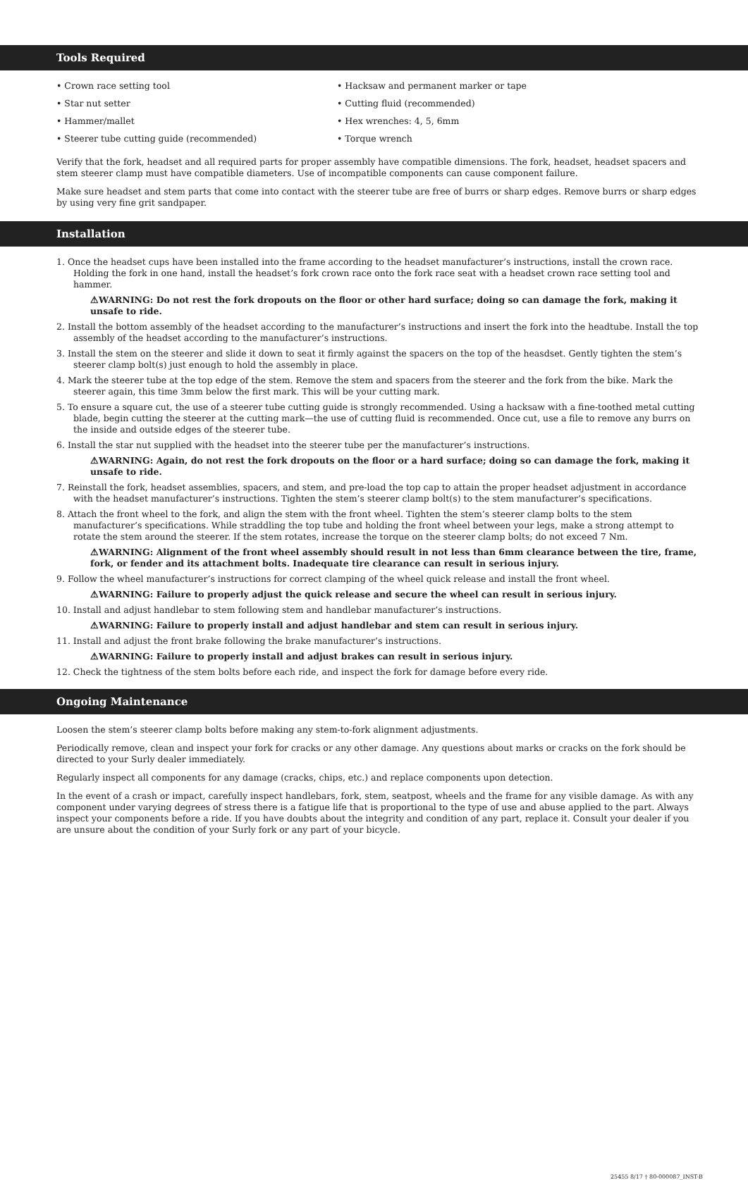Tools Required
• Crown race setting tool
• Star nut setter
• Hammer/mallet
• Steerer tube cutting guide (recommended)
• Hacksaw and permanent marker or tape
• Cutting fluid (recommended)
• Hex wrenches: 4, 5, 6mm
• Torque wrench
Verify that the fork, headset and all required parts for proper assembly have compatible dimensions. The fork, headset, headset spacers and stem steerer clamp must have compatible diameters. Use of incompatible components can cause component failure.
Make sure headset and stem parts that come into contact with the steerer tube are free of burrs or sharp edges. Remove burrs or sharp edges by using very fine grit sandpaper.
Installation
1. Once the headset cups have been installed into the frame according to the headset manufacturer’s instructions, install the crown race. Holding the fork in one hand, install the headset’s fork crown race onto the fork race seat with a headset crown race setting tool and hammer.
⚠WARNING: Do not rest the fork dropouts on the floor or other hard surface; doing so can damage the fork, making it unsafe to ride.
2. Install the bottom assembly of the headset according to the manufacturer’s instructions and insert the fork into the headtube. Install the top assembly of the headset according to the manufacturer’s instructions.
3. Install the stem on the steerer and slide it down to seat it firmly against the spacers on the top of the heasdset. Gently tighten the stem’s steerer clamp bolt(s) just enough to hold the assembly in place.
4. Mark the steerer tube at the top edge of the stem. Remove the stem and spacers from the steerer and the fork from the bike. Mark the steerer again, this time 3mm below the first mark. This will be your cutting mark.
5. To ensure a square cut, the use of a steerer tube cutting guide is strongly recommended. Using a hacksaw with a fine-toothed metal cutting blade, begin cutting the steerer at the cutting mark—the use of cutting fluid is recommended. Once cut, use a file to remove any burrs on the inside and outside edges of the steerer tube.
6. Install the star nut supplied with the headset into the steerer tube per the manufacturer’s instructions.
⚠WARNING: Again, do not rest the fork dropouts on the floor or a hard surface; doing so can damage the fork, making it unsafe to ride.
7. Reinstall the fork, headset assemblies, spacers, and stem, and pre-load the top cap to attain the proper headset adjustment in accordance with the headset manufacturer’s instructions. Tighten the stem’s steerer clamp bolt(s) to the stem manufacturer’s specifications.
8. Attach the front wheel to the fork, and align the stem with the front wheel. Tighten the stem’s steerer clamp bolts to the stem manufacturer’s specifications. While straddling the top tube and holding the front wheel between your legs, make a strong attempt to rotate the stem around the steerer. If the stem rotates, increase the torque on the steerer clamp bolts; do not exceed 7 Nm.
⚠WARNING: Alignment of the front wheel assembly should result in not less than 6mm clearance between the tire, frame, fork, or fender and its attachment bolts. Inadequate tire clearance can result in serious injury.
9. Follow the wheel manufacturer’s instructions for correct clamping of the wheel quick release and install the front wheel.
⚠WARNING: Failure to properly adjust the quick release and secure the wheel can result in serious injury.
10. Install and adjust handlebar to stem following stem and handlebar manufacturer’s instructions.
⚠WARNING: Failure to properly install and adjust handlebar and stem can result in serious injury.
11. Install and adjust the front brake following the brake manufacturer’s instructions.
⚠WARNING: Failure to properly install and adjust brakes can result in serious injury.
12. Check the tightness of the stem bolts before each ride, and inspect the fork for damage before every ride.
Ongoing Maintenance
Loosen the stem’s steerer clamp bolts before making any stem-to-fork alignment adjustments.
Periodically remove, clean and inspect your fork for cracks or any other damage. Any questions about marks or cracks on the fork should be directed to your Surly dealer immediately.
Regularly inspect all components for any damage (cracks, chips, etc.) and replace components upon detection.
In the event of a crash or impact, carefully inspect handlebars, fork, stem, seatpost, wheels and the frame for any visible damage. As with any component under varying degrees of stress there is a fatigue life that is proportional to the type of use and abuse applied to the part. Always inspect your components before a ride. If you have doubts about the integrity and condition of any part, replace it. Consult your dealer if you are unsure about the condition of your Surly fork or any part of your bicycle.
25455 8/17 † 80-000087_INST-B